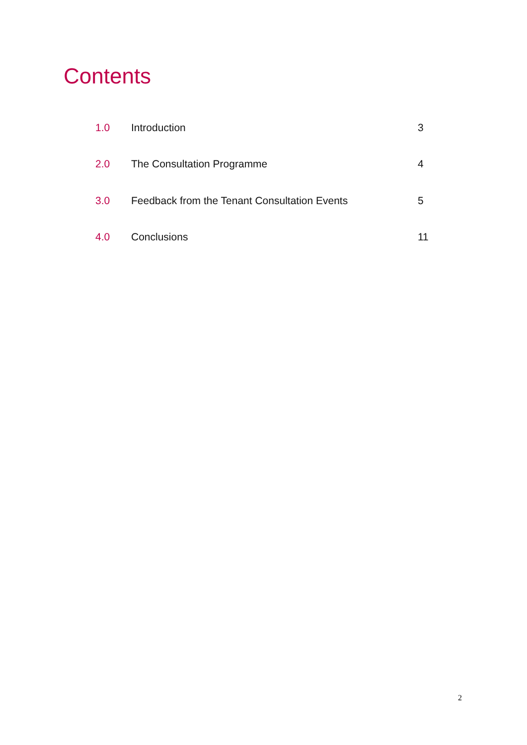Contents
| 1.0 | Introduction | 3 |
| 2.0 | The Consultation Programme | 4 |
| 3.0 | Feedback from the Tenant Consultation Events | 5 |
| 4.0 | Conclusions | 11 |
2